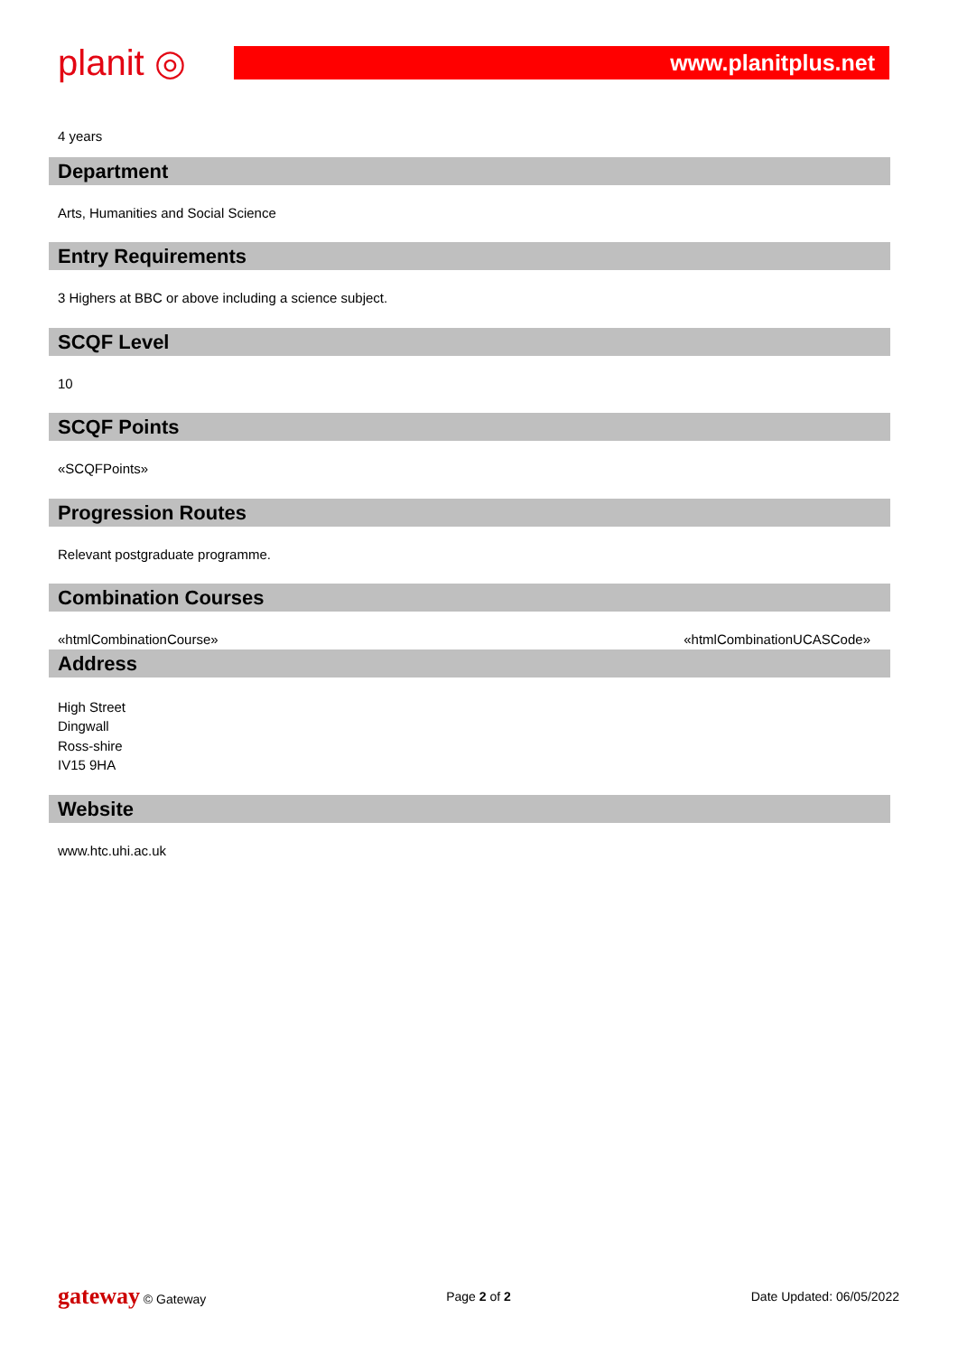planit ◎
www.planitplus.net
4 years
Department
Arts, Humanities and Social Science
Entry Requirements
3 Highers at BBC or above including a science subject.
SCQF Level
10
SCQF Points
«SCQFPoints»
Progression Routes
Relevant postgraduate programme.
Combination Courses
«htmlCombinationCourse» «htmlCombinationUCASCode»
Address
High Street
Dingwall
Ross-shire
IV15 9HA
Website
www.htc.uhi.ac.uk
gateway © Gateway Page 2 of 2 Date Updated: 06/05/2022